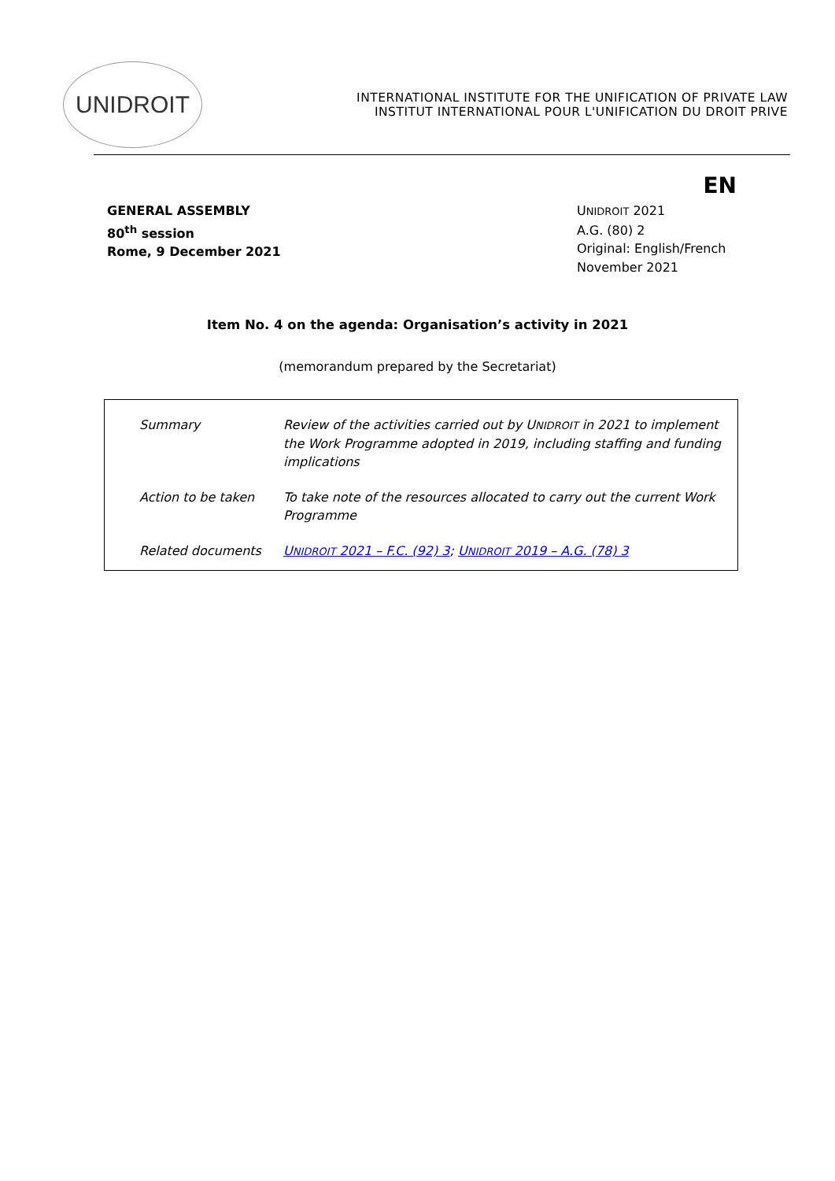UNIDROIT
INTERNATIONAL INSTITUTE FOR THE UNIFICATION OF PRIVATE LAW
INSTITUT INTERNATIONAL POUR L'UNIFICATION DU DROIT PRIVE
EN
GENERAL ASSEMBLY
80<sup>th</sup> session
Rome, 9 December 2021
UNIDROIT 2021
A.G. (80) 2
Original: English/French
November 2021
Item No. 4 on the agenda: Organisation’s activity in 2021
(memorandum prepared by the Secretariat)
| Summary | Review of the activities carried out by U NIDROIT in 2021 to implement the Work Programme adopted in 2019, including staffing and funding implications |
| Action to be taken | To take note of the resources allocated to carry out the current Work Programme |
| Related documents | U NIDROIT 2021 – F.C. (92) 3 ; U NIDROIT 2019 – A.G. (78) 3 |